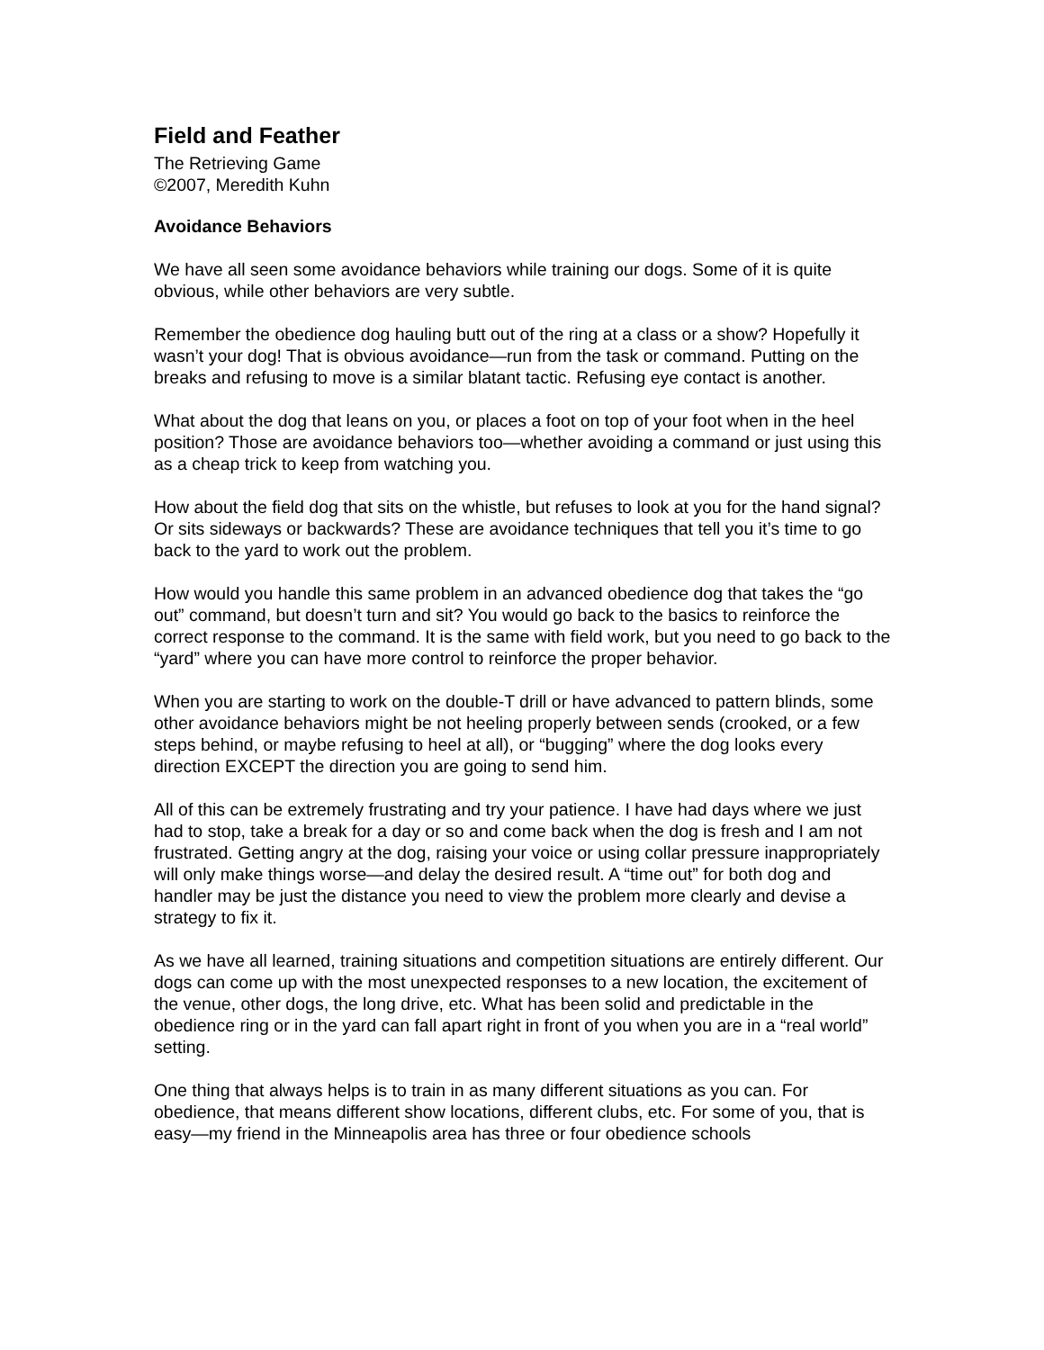Field and Feather
The Retrieving Game
©2007, Meredith Kuhn
Avoidance Behaviors
We have all seen some avoidance behaviors while training our dogs. Some of it is quite obvious, while other behaviors are very subtle.
Remember the obedience dog hauling butt out of the ring at a class or a show? Hopefully it wasn’t your dog! That is obvious avoidance—run from the task or command. Putting on the breaks and refusing to move is a similar blatant tactic. Refusing eye contact is another.
What about the dog that leans on you, or places a foot on top of your foot when in the heel position? Those are avoidance behaviors too—whether avoiding a command or just using this as a cheap trick to keep from watching you.
How about the field dog that sits on the whistle, but refuses to look at you for the hand signal? Or sits sideways or backwards? These are avoidance techniques that tell you it’s time to go back to the yard to work out the problem.
How would you handle this same problem in an advanced obedience dog that takes the “go out” command, but doesn’t turn and sit? You would go back to the basics to reinforce the correct response to the command. It is the same with field work, but you need to go back to the “yard” where you can have more control to reinforce the proper behavior.
When you are starting to work on the double-T drill or have advanced to pattern blinds, some other avoidance behaviors might be not heeling properly between sends (crooked, or a few steps behind, or maybe refusing to heel at all), or “bugging” where the dog looks every direction EXCEPT the direction you are going to send him.
All of this can be extremely frustrating and try your patience. I have had days where we just had to stop, take a break for a day or so and come back when the dog is fresh and I am not frustrated. Getting angry at the dog, raising your voice or using collar pressure inappropriately will only make things worse—and delay the desired result. A “time out” for both dog and handler may be just the distance you need to view the problem more clearly and devise a strategy to fix it.
As we have all learned, training situations and competition situations are entirely different. Our dogs can come up with the most unexpected responses to a new location, the excitement of the venue, other dogs, the long drive, etc. What has been solid and predictable in the obedience ring or in the yard can fall apart right in front of you when you are in a “real world” setting.
One thing that always helps is to train in as many different situations as you can. For obedience, that means different show locations, different clubs, etc. For some of you, that is easy—my friend in the Minneapolis area has three or four obedience schools